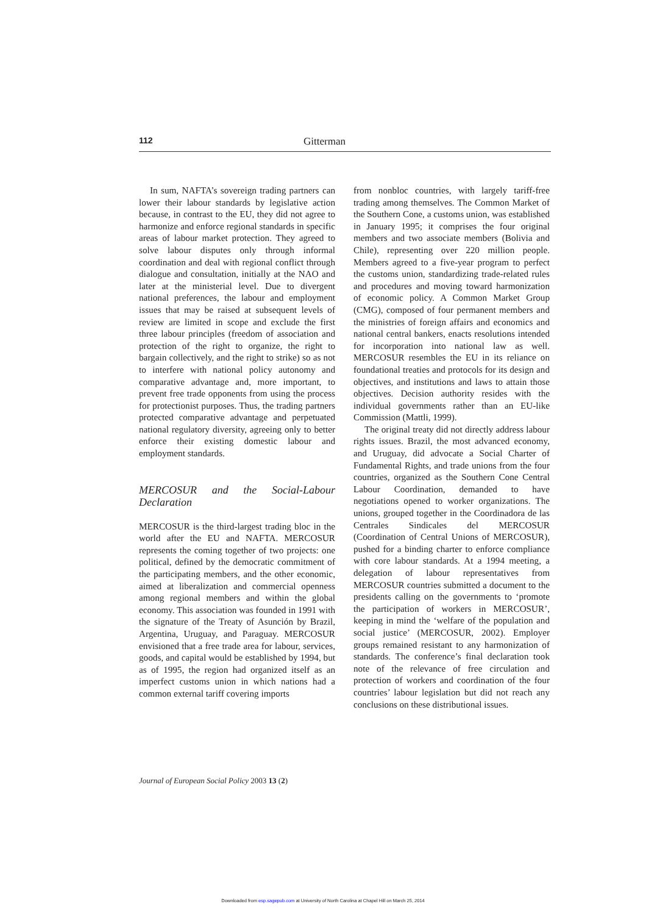112 Gitterman
In sum, NAFTA’s sovereign trading partners can lower their labour standards by legislative action because, in contrast to the EU, they did not agree to harmonize and enforce regional standards in specific areas of labour market protection. They agreed to solve labour disputes only through informal coordination and deal with regional conflict through dialogue and consultation, initially at the NAO and later at the ministerial level. Due to divergent national preferences, the labour and employment issues that may be raised at subsequent levels of review are limited in scope and exclude the first three labour principles (freedom of association and protection of the right to organize, the right to bargain collectively, and the right to strike) so as not to interfere with national policy autonomy and comparative advantage and, more important, to prevent free trade opponents from using the process for protectionist purposes. Thus, the trading partners protected comparative advantage and perpetuated national regulatory diversity, agreeing only to better enforce their existing domestic labour and employment standards.
MERCOSUR and the Social-Labour Declaration
MERCOSUR is the third-largest trading bloc in the world after the EU and NAFTA. MERCOSUR represents the coming together of two projects: one political, defined by the democratic commitment of the participating members, and the other economic, aimed at liberalization and commercial openness among regional members and within the global economy. This association was founded in 1991 with the signature of the Treaty of Asunción by Brazil, Argentina, Uruguay, and Paraguay. MERCOSUR envisioned that a free trade area for labour, services, goods, and capital would be established by 1994, but as of 1995, the region had organized itself as an imperfect customs union in which nations had a common external tariff covering imports
from nonbloc countries, with largely tariff-free trading among themselves. The Common Market of the Southern Cone, a customs union, was established in January 1995; it comprises the four original members and two associate members (Bolivia and Chile), representing over 220 million people. Members agreed to a five-year program to perfect the customs union, standardizing trade-related rules and procedures and moving toward harmonization of economic policy. A Common Market Group (CMG), composed of four permanent members and the ministries of foreign affairs and economics and national central bankers, enacts resolutions intended for incorporation into national law as well. MERCOSUR resembles the EU in its reliance on foundational treaties and protocols for its design and objectives, and institutions and laws to attain those objectives. Decision authority resides with the individual governments rather than an EU-like Commission (Mattli, 1999).
The original treaty did not directly address labour rights issues. Brazil, the most advanced economy, and Uruguay, did advocate a Social Charter of Fundamental Rights, and trade unions from the four countries, organized as the Southern Cone Central Labour Coordination, demanded to have negotiations opened to worker organizations. The unions, grouped together in the Coordinadora de las Centrales Sindicales del MERCOSUR (Coordination of Central Unions of MERCOSUR), pushed for a binding charter to enforce compliance with core labour standards. At a 1994 meeting, a delegation of labour representatives from MERCOSUR countries submitted a document to the presidents calling on the governments to ‘promote the participation of workers in MERCOSUR’, keeping in mind the ‘welfare of the population and social justice’ (MERCOSUR, 2002). Employer groups remained resistant to any harmonization of standards. The conference’s final declaration took note of the relevance of free circulation and protection of workers and coordination of the four countries’ labour legislation but did not reach any conclusions on these distributional issues.
Journal of European Social Policy 2003 13 (2)
Downloaded from esp.sagepub.com at University of North Carolina at Chapel Hill on March 25, 2014